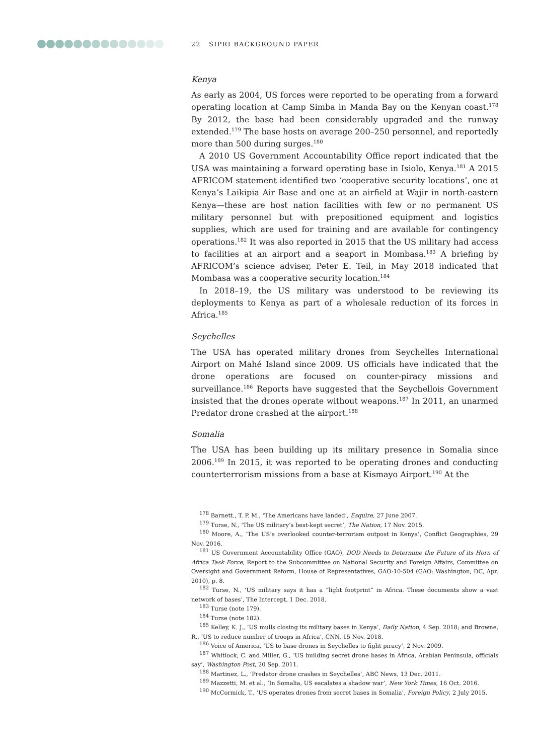22 SIPRI BACKGROUND PAPER
Kenya
As early as 2004, US forces were reported to be operating from a forward operating location at Camp Simba in Manda Bay on the Kenyan coast.<sup>178</sup> By 2012, the base had been considerably upgraded and the runway extended.<sup>179</sup> The base hosts on average 200–250 personnel, and reportedly more than 500 during surges.<sup>180</sup>
A 2010 US Government Accountability Office report indicated that the USA was maintaining a forward operating base in Isiolo, Kenya.<sup>181</sup> A 2015 AFRICOM statement identified two ‘cooperative security locations’, one at Kenya’s Laikipia Air Base and one at an airfield at Wajir in north-eastern Kenya—these are host nation facilities with few or no permanent US military personnel but with prepositioned equipment and logistics supplies, which are used for training and are available for contingency operations.<sup>182</sup> It was also reported in 2015 that the US military had access to facilities at an airport and a seaport in Mombasa.<sup>183</sup> A briefing by AFRICOM’s science adviser, Peter E. Teil, in May 2018 indicated that Mombasa was a cooperative security location.<sup>184</sup>
In 2018–19, the US military was understood to be reviewing its deployments to Kenya as part of a wholesale reduction of its forces in Africa.<sup>185</sup>
Seychelles
The USA has operated military drones from Seychelles International Airport on Mahé Island since 2009. US officials have indicated that the drone operations are focused on counter-piracy missions and surveillance.<sup>186</sup> Reports have suggested that the Seychellois Government insisted that the drones operate without weapons.<sup>187</sup> In 2011, an unarmed Predator drone crashed at the airport.<sup>188</sup>
Somalia
The USA has been building up its military presence in Somalia since 2006.<sup>189</sup> In 2015, it was reported to be operating drones and conducting counterterrorism missions from a base at Kismayo Airport.<sup>190</sup> At the
<sup>178</sup> Barnett., T. P. M., ‘The Americans have landed’, Esquire, 27 June 2007.
<sup>179</sup> Turse, N., ‘The US military’s best-kept secret’, The Nation, 17 Nov. 2015.
<sup>180</sup> Moore, A., ‘The US’s overlooked counter-terrorism outpost in Kenya’, Conflict Geographies, 29 Nov. 2016.
<sup>181</sup> US Government Accountability Office (GAO), DOD Needs to Determine the Future of its Horn of Africa Task Force, Report to the Subcommittee on National Security and Foreign Affairs, Committee on Oversight and Government Reform, House of Representatives, GAO-10-504 (GAO: Washington, DC, Apr. 2010), p. 8.
<sup>182</sup> Turse, N., ‘US military says it has a “light footprint” in Africa. These documents show a vast network of bases’, The Intercept, 1 Dec. 2018.
<sup>183</sup> Turse (note 179).
<sup>184</sup> Turse (note 182).
<sup>185</sup> Kelley, K. J., ‘US mulls closing its military bases in Kenya’, Daily Nation, 4 Sep. 2018; and Browne, R., ‘US to reduce number of troops in Africa’, CNN, 15 Nov. 2018.
<sup>186</sup> Voice of America, ‘US to base drones in Seychelles to fight piracy’, 2 Nov. 2009.
<sup>187</sup> Whitlock, C. and Miller, G., ‘US building secret drone bases in Africa, Arabian Peninsula, officials say’, Washington Post, 20 Sep. 2011.
<sup>188</sup> Martinez, L., ‘Predator drone crashes in Seychelles’, ABC News, 13 Dec. 2011.
<sup>189</sup> Mazzetti, M. et al., ‘In Somalia, US escalates a shadow war’, New York Times, 16 Oct. 2016.
<sup>190</sup> McCormick, T., ‘US operates drones from secret bases in Somalia’, Foreign Policy, 2 July 2015.